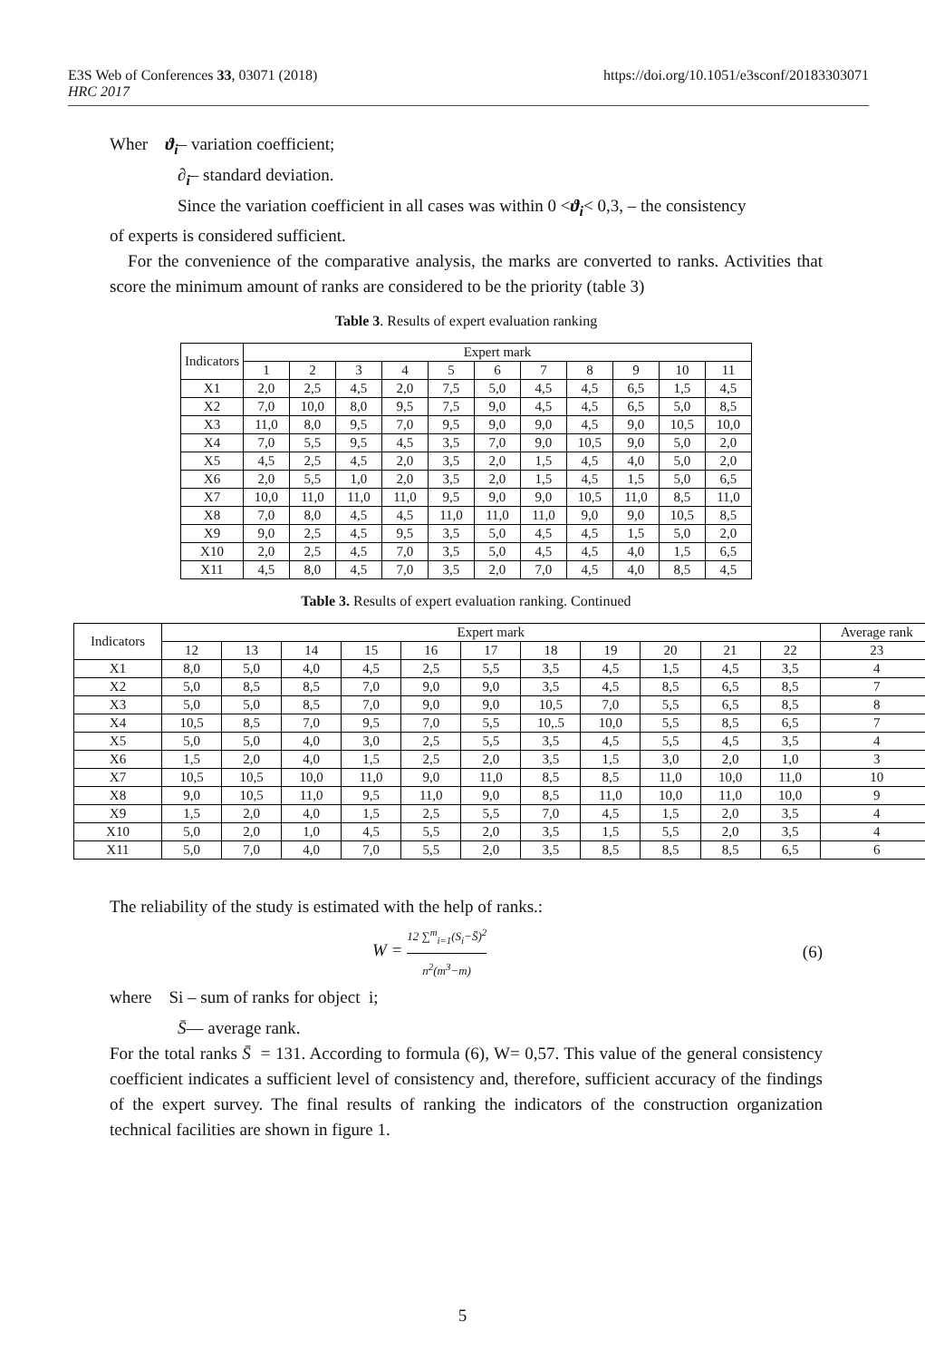https://doi.org/10.1051/e3sconf/20183303071 E3S Web of Conferences 33, 03071 (2018)
HRC 2017
Wher ϑ<sub>i</sub>– variation coefficient;
∂<sub>i</sub>– standard deviation.
Since the variation coefficient in all cases was within 0 <ϑ<sub>i</sub>< 0,3, – the consistency
of experts is considered sufficient.
For the convenience of the comparative analysis, the marks are converted to ranks. Activities that score the minimum amount of ranks are considered to be the priority (table 3)
Table 3. Results of expert evaluation ranking
| Indicators | Expert mark | | | | | | | | | | |
| | 1 | 2 | 3 | 4 | 5 | 6 | 7 | 8 | 9 | 10 | 11 |
| X1 | 2,0 | 2,5 | 4,5 | 2,0 | 7,5 | 5,0 | 4,5 | 4,5 | 6,5 | 1,5 | 4,5 |
| X2 | 7,0 | 10,0 | 8,0 | 9,5 | 7,5 | 9,0 | 4,5 | 4,5 | 6,5 | 5,0 | 8,5 |
| X3 | 11,0 | 8,0 | 9,5 | 7,0 | 9,5 | 9,0 | 9,0 | 4,5 | 9,0 | 10,5 | 10,0 |
| X4 | 7,0 | 5,5 | 9,5 | 4,5 | 3,5 | 7,0 | 9,0 | 10,5 | 9,0 | 5,0 | 2,0 |
| X5 | 4,5 | 2,5 | 4,5 | 2,0 | 3,5 | 2,0 | 1,5 | 4,5 | 4,0 | 5,0 | 2,0 |
| X6 | 2,0 | 5,5 | 1,0 | 2,0 | 3,5 | 2,0 | 1,5 | 4,5 | 1,5 | 5,0 | 6,5 |
| X7 | 10,0 | 11,0 | 11,0 | 11,0 | 9,5 | 9,0 | 9,0 | 10,5 | 11,0 | 8,5 | 11,0 |
| X8 | 7,0 | 8,0 | 4,5 | 4,5 | 11,0 | 11,0 | 11,0 | 9,0 | 9,0 | 10,5 | 8,5 |
| X9 | 9,0 | 2,5 | 4,5 | 9,5 | 3,5 | 5,0 | 4,5 | 4,5 | 1,5 | 5,0 | 2,0 |
| X10 | 2,0 | 2,5 | 4,5 | 7,0 | 3,5 | 5,0 | 4,5 | 4,5 | 4,0 | 1,5 | 6,5 |
| X11 | 4,5 | 8,0 | 4,5 | 7,0 | 3,5 | 2,0 | 7,0 | 4,5 | 4,0 | 8,5 | 4,5 |
Table 3. Results of expert evaluation ranking. Continued
| Indicators | Expert mark | | | | | | | | | | | Average rank |
| | 12 | 13 | 14 | 15 | 16 | 17 | 18 | 19 | 20 | 21 | 22 | 23 |
| X1 | 8,0 | 5,0 | 4,0 | 4,5 | 2,5 | 5,5 | 3,5 | 4,5 | 1,5 | 4,5 | 3,5 | 4 |
| X2 | 5,0 | 8,5 | 8,5 | 7,0 | 9,0 | 9,0 | 3,5 | 4,5 | 8,5 | 6,5 | 8,5 | 7 |
| X3 | 5,0 | 5,0 | 8,5 | 7,0 | 9,0 | 9,0 | 10,5 | 7,0 | 5,5 | 6,5 | 8,5 | 8 |
| X4 | 10,5 | 8,5 | 7,0 | 9,5 | 7,0 | 5,5 | 10,.5 | 10,0 | 5,5 | 8,5 | 6,5 | 7 |
| X5 | 5,0 | 5,0 | 4,0 | 3,0 | 2,5 | 5,5 | 3,5 | 4,5 | 5,5 | 4,5 | 3,5 | 4 |
| X6 | 1,5 | 2,0 | 4,0 | 1,5 | 2,5 | 2,0 | 3,5 | 1,5 | 3,0 | 2,0 | 1,0 | 3 |
| X7 | 10,5 | 10,5 | 10,0 | 11,0 | 9,0 | 11,0 | 8,5 | 8,5 | 11,0 | 10,0 | 11,0 | 10 |
| X8 | 9,0 | 10,5 | 11,0 | 9,5 | 11,0 | 9,0 | 8,5 | 11,0 | 10,0 | 11,0 | 10,0 | 9 |
| X9 | 1,5 | 2,0 | 4,0 | 1,5 | 2,5 | 5,5 | 7,0 | 4,5 | 1,5 | 2,0 | 3,5 | 4 |
| X10 | 5,0 | 2,0 | 1,0 | 4,5 | 5,5 | 2,0 | 3,5 | 1,5 | 5,5 | 2,0 | 3,5 | 4 |
| X11 | 5,0 | 7,0 | 4,0 | 7,0 | 5,5 | 2,0 | 3,5 | 8,5 | 8,5 | 8,5 | 6,5 | 6 |
The reliability of the study is estimated with the help of ranks.:
W = 12 ∑<sup>m</sup><sub>i=1</sub>(S<sub>i</sub>−S̄)<sup>2</sup> n<sup>2</sup>(m<sup>3</sup>−m) (6)
where Si – sum of ranks for object i;
S̄— average rank.
For the total ranks S̄ = 131. According to formula (6), W= 0,57. This value of the general consistency coefficient indicates a sufficient level of consistency and, therefore, sufficient accuracy of the findings of the expert survey. The final results of ranking the indicators of the construction organization technical facilities are shown in figure 1.
5